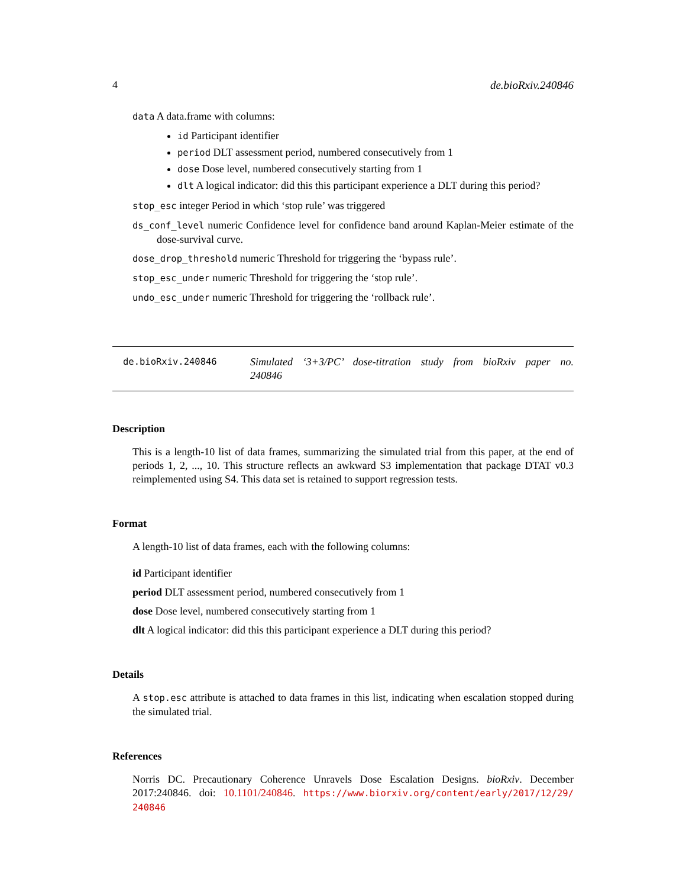4 de.bioRxiv.240846
data A data.frame with columns:
id Participant identifier
period DLT assessment period, numbered consecutively from 1
dose Dose level, numbered consecutively starting from 1
dlt A logical indicator: did this this participant experience a DLT during this period?
stop_esc integer Period in which ‘stop rule’ was triggered
ds_conf_level numeric Confidence level for confidence band around Kaplan-Meier estimate of the dose-survival curve.
dose_drop_threshold numeric Threshold for triggering the ‘bypass rule’.
stop_esc_under numeric Threshold for triggering the ‘stop rule’.
undo_esc_under numeric Threshold for triggering the ‘rollback rule’.
de.bioRxiv.240846 Simulated ‘3+3/PC’ dose-titration study from bioRxiv paper no. 240846
Description
This is a length-10 list of data frames, summarizing the simulated trial from this paper, at the end of periods 1, 2, ..., 10. This structure reflects an awkward S3 implementation that package DTAT v0.3 reimplemented using S4. This data set is retained to support regression tests.
Format
A length-10 list of data frames, each with the following columns:
id Participant identifier
period DLT assessment period, numbered consecutively from 1
dose Dose level, numbered consecutively starting from 1
dlt A logical indicator: did this this participant experience a DLT during this period?
Details
A stop.esc attribute is attached to data frames in this list, indicating when escalation stopped during the simulated trial.
References
Norris DC. Precautionary Coherence Unravels Dose Escalation Designs. bioRxiv. December 2017:240846. doi: 10.1101/240846. https://www.biorxiv.org/content/early/2017/12/29/ 240846